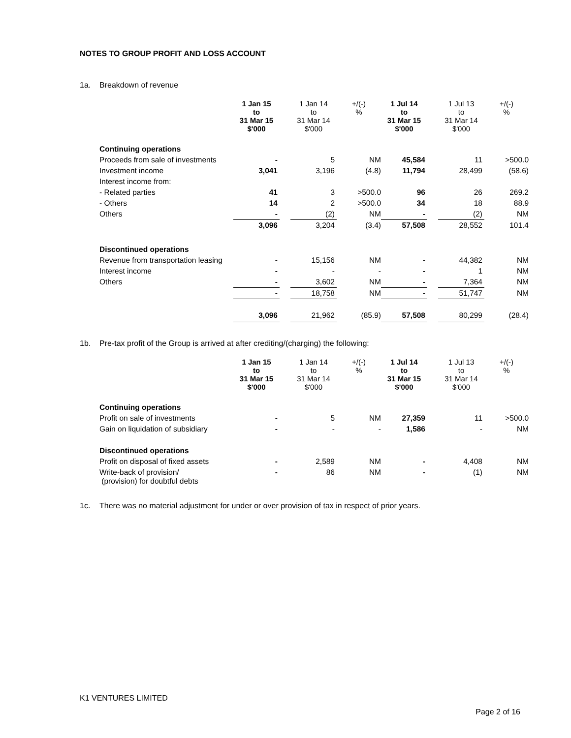NOTES TO GROUP PROFIT AND LOSS ACCOUNT
1a. Breakdown of revenue
| | 1 Jan 15 to 31 Mar 15 $'000 | | 1 Jan 14 to 31 Mar 14 $'000 | +/(-) % | 1 Jul 14 to 31 Mar 15 $'000 | | 1 Jul 13 to 31 Mar 14 $'000 | +/(-) % |
| --- | --- | --- | --- | --- | --- | --- | --- | --- |
| Continuing operations | | | | | | | | |
| Proceeds from sale of investments | - | | 5 | NM | 45,584 | | 11 | >500.0 |
| Investment income | 3,041 | | 3,196 | (4.8) | 11,794 | | 28,499 | (58.6) |
| Interest income from: | | | | | | | | |
| - Related parties | 41 | | 3 | >500.0 | 96 | | 26 | 269.2 |
| - Others | 14 | | 2 | >500.0 | 34 | | 18 | 88.9 |
| Others | - | | (2) | NM | - | | (2) | NM |
| | 3,096 | | 3,204 | (3.4) | 57,508 | | 28,552 | 101.4 |
| Discontinued operations | | | | | | | | |
| Revenue from transportation leasing | - | | 15,156 | NM | - | | 44,382 | NM |
| Interest income | - | | - | - | - | | 1 | NM |
| Others | - | | 3,602 | NM | - | | 7,364 | NM |
| | - | | 18,758 | NM | - | | 51,747 | NM |
| | 3,096 | | 21,962 | (85.9) | 57,508 | | 80,299 | (28.4) |
1b. Pre-tax profit of the Group is arrived at after crediting/(charging) the following:
| | 1 Jan 15 to 31 Mar 15 $'000 | | 1 Jan 14 to 31 Mar 14 $'000 | +/(-) % | 1 Jul 14 to 31 Mar 15 $'000 | | 1 Jul 13 to 31 Mar 14 $'000 | +/(-) % |
| --- | --- | --- | --- | --- | --- | --- | --- | --- |
| Continuing operations | | | | | | | | |
| Profit on sale of investments | - | | 5 | NM | 27,359 | | 11 | >500.0 |
| Gain on liquidation of subsidiary | - | | - | - | 1,586 | | - | NM |
| Discontinued operations | | | | | | | | |
| Profit on disposal of fixed assets | - | | 2,589 | NM | - | | 4,408 | NM |
| Write-back of provision/ (provision) for doubtful debts | - | | 86 | NM | - | | (1) | NM |
1c. There was no material adjustment for under or over provision of tax in respect of prior years.
K1 VENTURES LIMITED
Page 2 of 16